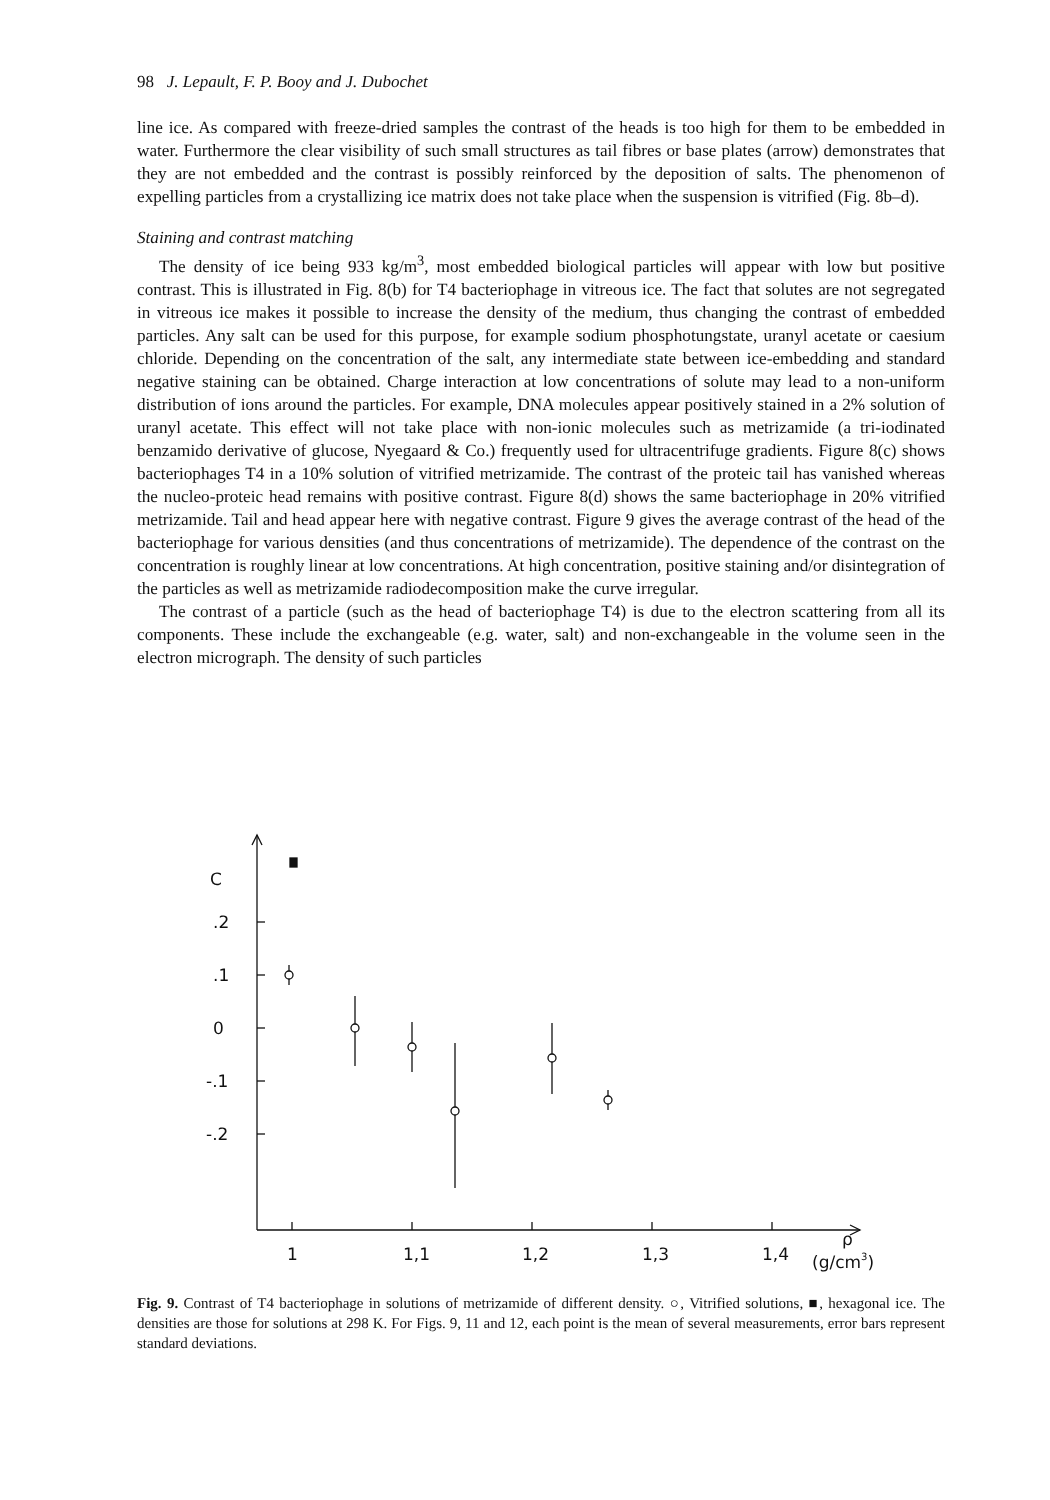98 J. Lepault, F. P. Booy and J. Dubochet
line ice. As compared with freeze-dried samples the contrast of the heads is too high for them to be embedded in water. Furthermore the clear visibility of such small structures as tail fibres or base plates (arrow) demonstrates that they are not embedded and the contrast is possibly reinforced by the deposition of salts. The phenomenon of expelling particles from a crystallizing ice matrix does not take place when the suspension is vitrified (Fig. 8b–d).
Staining and contrast matching
The density of ice being 933 kg/m<sup>3</sup>, most embedded biological particles will appear with low but positive contrast. This is illustrated in Fig. 8(b) for T4 bacteriophage in vitreous ice. The fact that solutes are not segregated in vitreous ice makes it possible to increase the density of the medium, thus changing the contrast of embedded particles. Any salt can be used for this purpose, for example sodium phosphotungstate, uranyl acetate or caesium chloride. Depending on the concentration of the salt, any intermediate state between ice-embedding and standard negative staining can be obtained. Charge interaction at low concentrations of solute may lead to a non-uniform distribution of ions around the particles. For example, DNA molecules appear positively stained in a 2% solution of uranyl acetate. This effect will not take place with non-ionic molecules such as metrizamide (a tri-iodinated benzamido derivative of glucose, Nyegaard & Co.) frequently used for ultracentrifuge gradients. Figure 8(c) shows bacteriophages T4 in a 10% solution of vitrified metrizamide. The contrast of the proteic tail has vanished whereas the nucleo-proteic head remains with positive contrast. Figure 8(d) shows the same bacteriophage in 20% vitrified metrizamide. Tail and head appear here with negative contrast. Figure 9 gives the average contrast of the head of the bacteriophage for various densities (and thus concentrations of metrizamide). The dependence of the contrast on the concentration is roughly linear at low concentrations. At high concentration, positive staining and/or disintegration of the particles as well as metrizamide radiodecomposition make the curve irregular.
The contrast of a particle (such as the head of bacteriophage T4) is due to the electron scattering from all its components. These include the exchangeable (e.g. water, salt) and non-exchangeable in the volume seen in the electron micrograph. The density of such particles
C
.2
.1
0
-.1
-.2
1
1,1
1,2
1,3
1,4
ρ
(g/cm3)
Fig. 9. Contrast of T4 bacteriophage in solutions of metrizamide of different density. ○, Vitrified solutions, ■, hexagonal ice. The densities are those for solutions at 298 K. For Figs. 9, 11 and 12, each point is the mean of several measurements, error bars represent standard deviations.